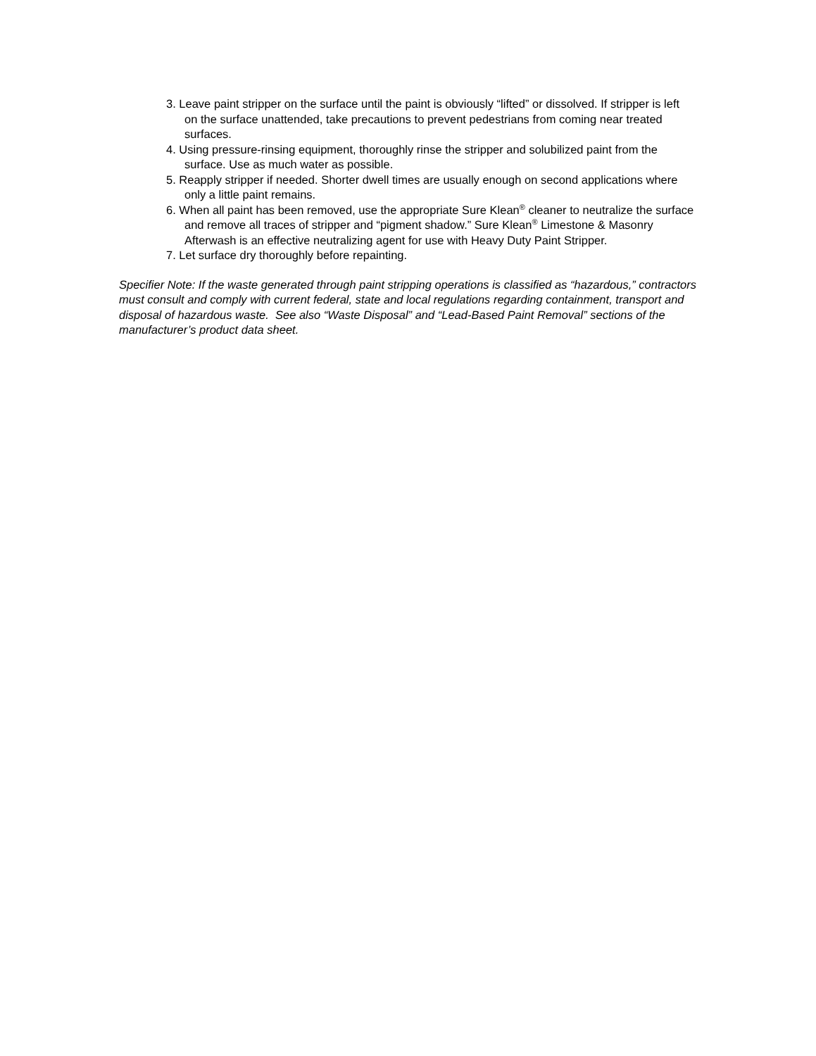3. Leave paint stripper on the surface until the paint is obviously “lifted” or dissolved. If stripper is left on the surface unattended, take precautions to prevent pedestrians from coming near treated surfaces.
4. Using pressure-rinsing equipment, thoroughly rinse the stripper and solubilized paint from the surface. Use as much water as possible.
5. Reapply stripper if needed. Shorter dwell times are usually enough on second applications where only a little paint remains.
6. When all paint has been removed, use the appropriate Sure Klean<sup>®</sup> cleaner to neutralize the surface and remove all traces of stripper and “pigment shadow.” Sure Klean<sup>®</sup> Limestone & Masonry Afterwash is an effective neutralizing agent for use with Heavy Duty Paint Stripper.
7. Let surface dry thoroughly before repainting.
Specifier Note: If the waste generated through paint stripping operations is classified as “hazardous,” contractors must consult and comply with current federal, state and local regulations regarding containment, transport and disposal of hazardous waste. See also “Waste Disposal” and “Lead-Based Paint Removal” sections of the manufacturer’s product data sheet.